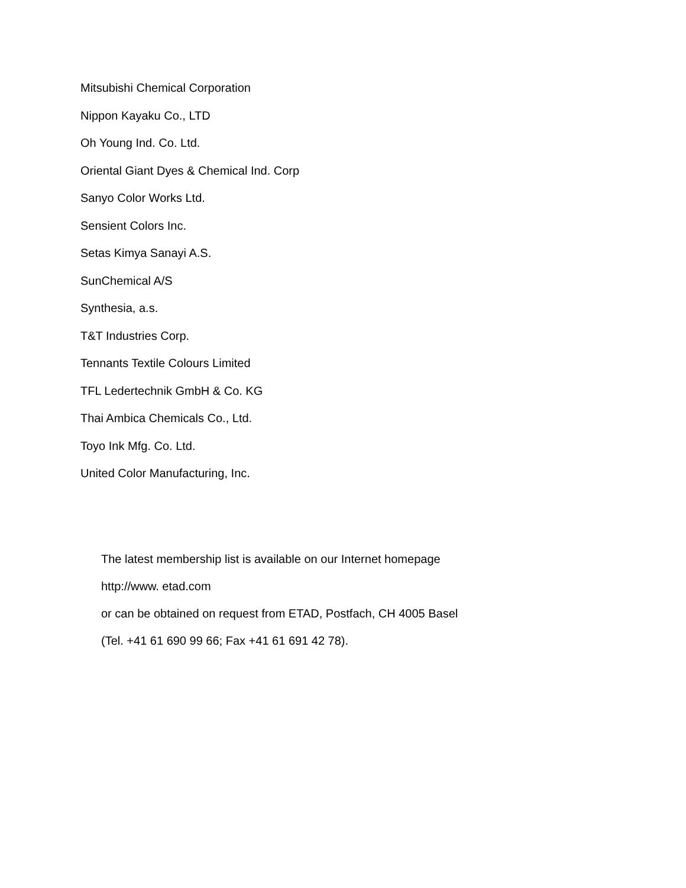Mitsubishi Chemical Corporation
Nippon Kayaku Co., LTD
Oh Young Ind. Co. Ltd.
Oriental Giant Dyes & Chemical Ind. Corp
Sanyo Color Works Ltd.
Sensient Colors Inc.
Setas Kimya Sanayi A.S.
SunChemical A/S
Synthesia, a.s.
T&T Industries Corp.
Tennants Textile Colours Limited
TFL Ledertechnik GmbH & Co. KG
Thai Ambica Chemicals Co., Ltd.
Toyo Ink Mfg. Co. Ltd.
United Color Manufacturing, Inc.
The latest membership list is available on our Internet homepage
http://www. etad.com
or can be obtained on request from ETAD, Postfach, CH 4005 Basel
(Tel. +41 61 690 99 66; Fax +41 61 691 42 78).